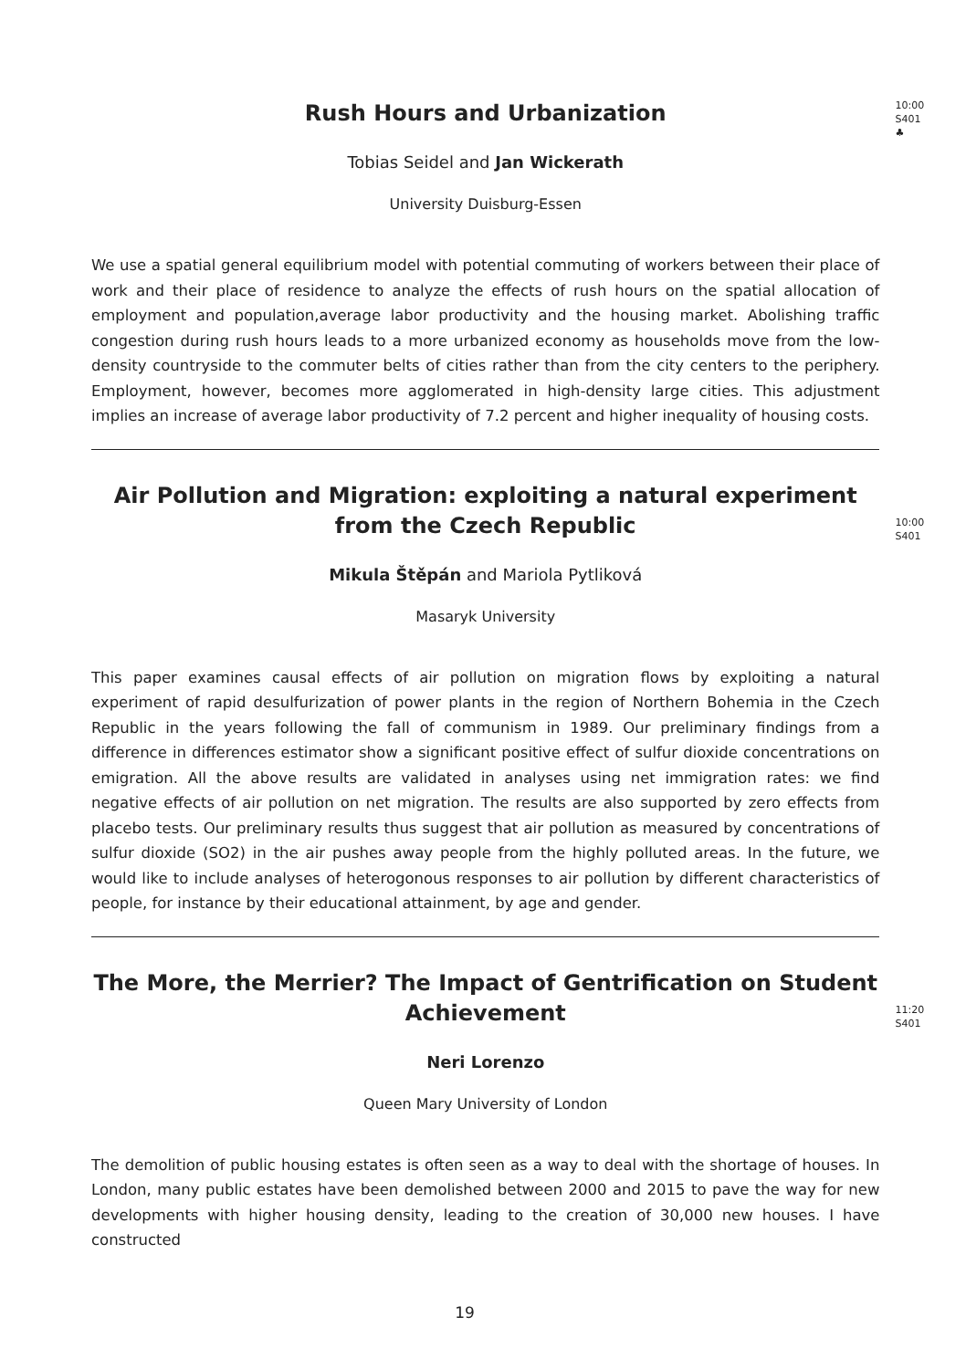Rush Hours and Urbanization
Tobias Seidel and Jan Wickerath
University Duisburg-Essen
We use a spatial general equilibrium model with potential commuting of workers between their place of work and their place of residence to analyze the effects of rush hours on the spatial allocation of employment and population,average labor productivity and the housing market. Abolishing traffic congestion during rush hours leads to a more urbanized economy as households move from the low-density countryside to the commuter belts of cities rather than from the city centers to the periphery. Employment, however, becomes more agglomerated in high-density large cities. This adjustment implies an increase of average labor productivity of 7.2 percent and higher inequality of housing costs.
10:00
S401
♣
Air Pollution and Migration: exploiting a natural experiment from the Czech Republic
Mikula Štěpán and Mariola Pytliková
Masaryk University
This paper examines causal effects of air pollution on migration flows by exploiting a natural experiment of rapid desulfurization of power plants in the region of Northern Bohemia in the Czech Republic in the years following the fall of communism in 1989. Our preliminary findings from a difference in differences estimator show a significant positive effect of sulfur dioxide concentrations on emigration. All the above results are validated in analyses using net immigration rates: we find negative effects of air pollution on net migration. The results are also supported by zero effects from placebo tests. Our preliminary results thus suggest that air pollution as measured by concentrations of sulfur dioxide (SO2) in the air pushes away people from the highly polluted areas. In the future, we would like to include analyses of heterogonous responses to air pollution by different characteristics of people, for instance by their educational attainment, by age and gender.
10:00
S401
The More, the Merrier? The Impact of Gentrification on Student Achievement
Neri Lorenzo
Queen Mary University of London
The demolition of public housing estates is often seen as a way to deal with the shortage of houses. In London, many public estates have been demolished between 2000 and 2015 to pave the way for new developments with higher housing density, leading to the creation of 30,000 new houses. I have constructed
11:20
S401
19